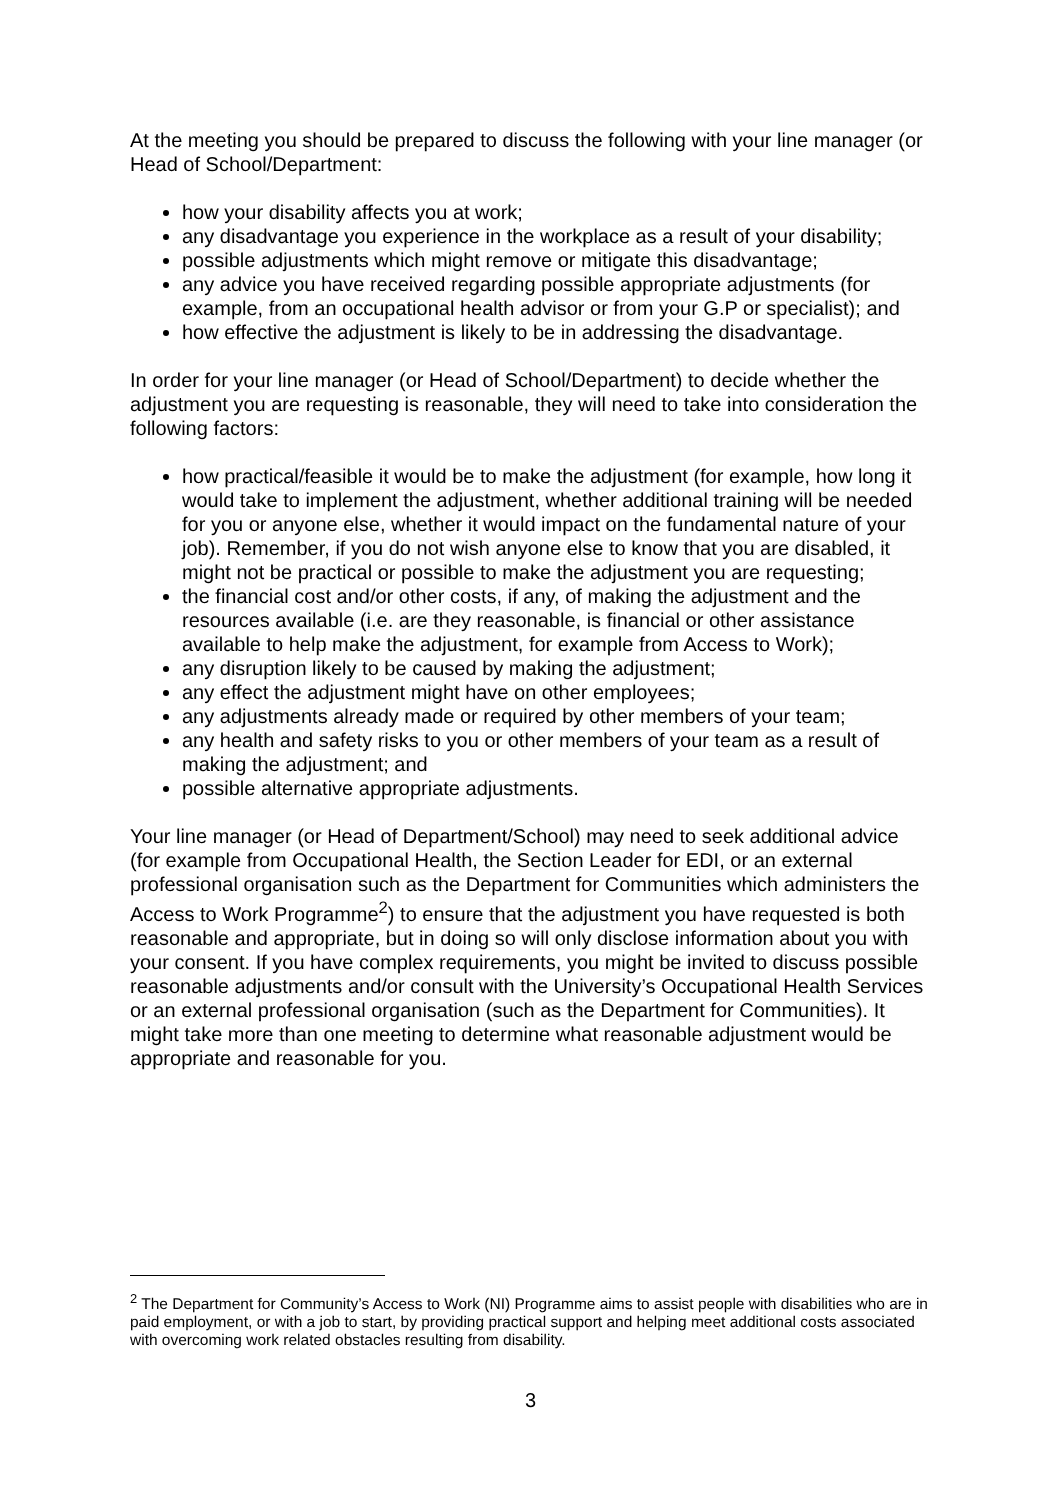At the meeting you should be prepared to discuss the following with your line manager (or Head of School/Department:
how your disability affects you at work;
any disadvantage you experience in the workplace as a result of your disability;
possible adjustments which might remove or mitigate this disadvantage;
any advice you have received regarding possible appropriate adjustments (for example, from an occupational health advisor or from your G.P or specialist); and
how effective the adjustment is likely to be in addressing the disadvantage.
In order for your line manager (or Head of School/Department) to decide whether the adjustment you are requesting is reasonable, they will need to take into consideration the following factors:
how practical/feasible it would be to make the adjustment (for example, how long it would take to implement the adjustment, whether additional training will be needed for you or anyone else, whether it would impact on the fundamental nature of your job). Remember, if you do not wish anyone else to know that you are disabled, it might not be practical or possible to make the adjustment you are requesting;
the financial cost and/or other costs, if any, of making the adjustment and the resources available (i.e. are they reasonable, is financial or other assistance available to help make the adjustment, for example from Access to Work);
any disruption likely to be caused by making the adjustment;
any effect the adjustment might have on other employees;
any adjustments already made or required by other members of your team;
any health and safety risks to you or other members of your team as a result of making the adjustment; and
possible alternative appropriate adjustments.
Your line manager (or Head of Department/School) may need to seek additional advice (for example from Occupational Health, the Section Leader for EDI, or an external professional organisation such as the Department for Communities which administers the Access to Work Programme<sup>2</sup>) to ensure that the adjustment you have requested is both reasonable and appropriate, but in doing so will only disclose information about you with your consent. If you have complex requirements, you might be invited to discuss possible reasonable adjustments and/or consult with the University’s Occupational Health Services or an external professional organisation (such as the Department for Communities). It might take more than one meeting to determine what reasonable adjustment would be appropriate and reasonable for you.
<sup>2</sup> The Department for Community’s Access to Work (NI) Programme aims to assist people with disabilities who are in paid employment, or with a job to start, by providing practical support and helping meet additional costs associated with overcoming work related obstacles resulting from disability.
3